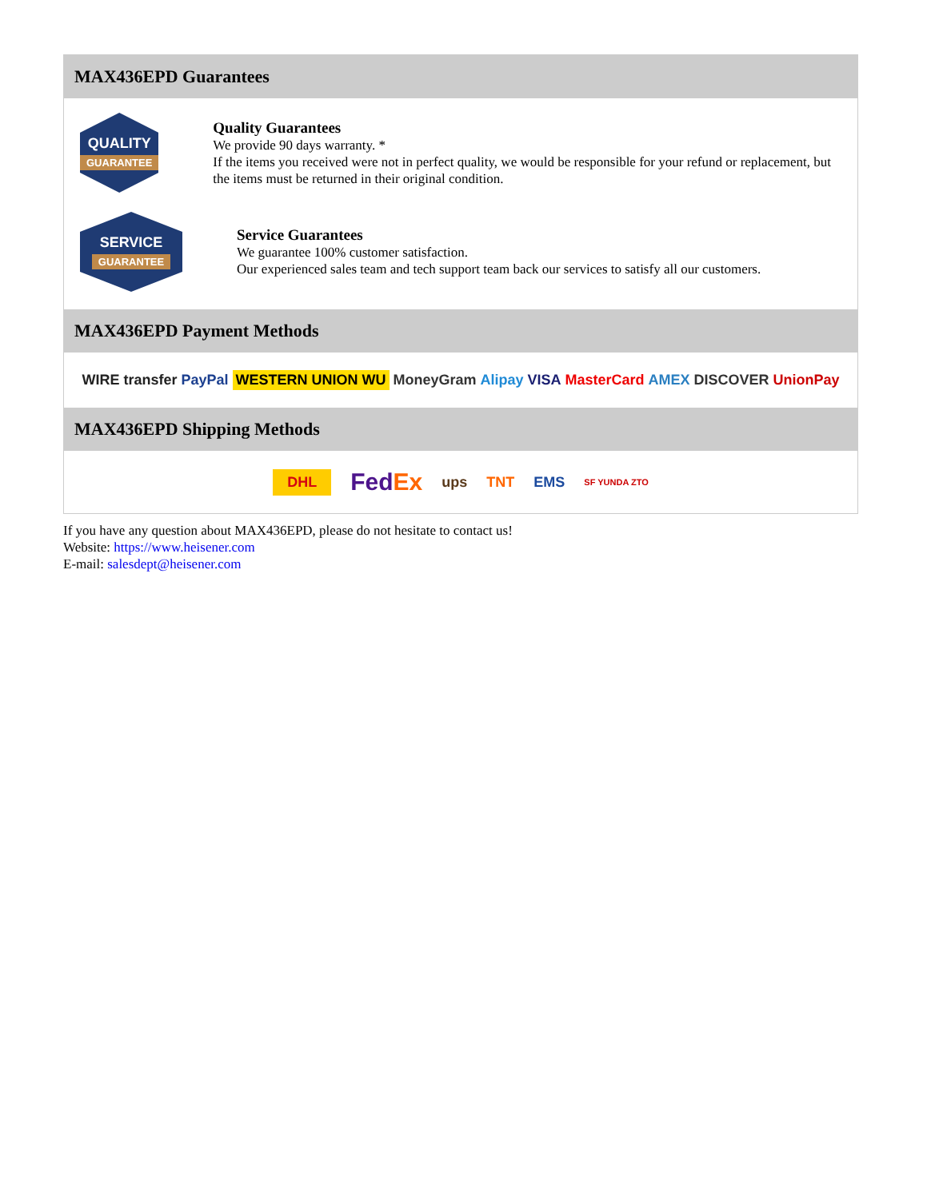MAX436EPD Guarantees
QUALITY
GUARANTEE
Quality Guarantees
We provide 90 days warranty. *
If the items you received were not in perfect quality, we would be responsible for your refund or replacement, but the items must be returned in their original condition.
SERVICE
GUARANTEE
Service Guarantees
We guarantee 100% customer satisfaction.
Our experienced sales team and tech support team back our services to satisfy all our customers.
MAX436EPD Payment Methods
WIRE transfer PayPal WESTERN UNION WU MoneyGram Alipay VISA MasterCard AMEX DISCOVER UnionPay
MAX436EPD Shipping Methods
DHL FedEx ups TNT EMS SF YUNDA ZTO
If you have any question about MAX436EPD, please do not hesitate to contact us!
Website: https://www.heisener.com
E-mail: salesdept@heisener.com